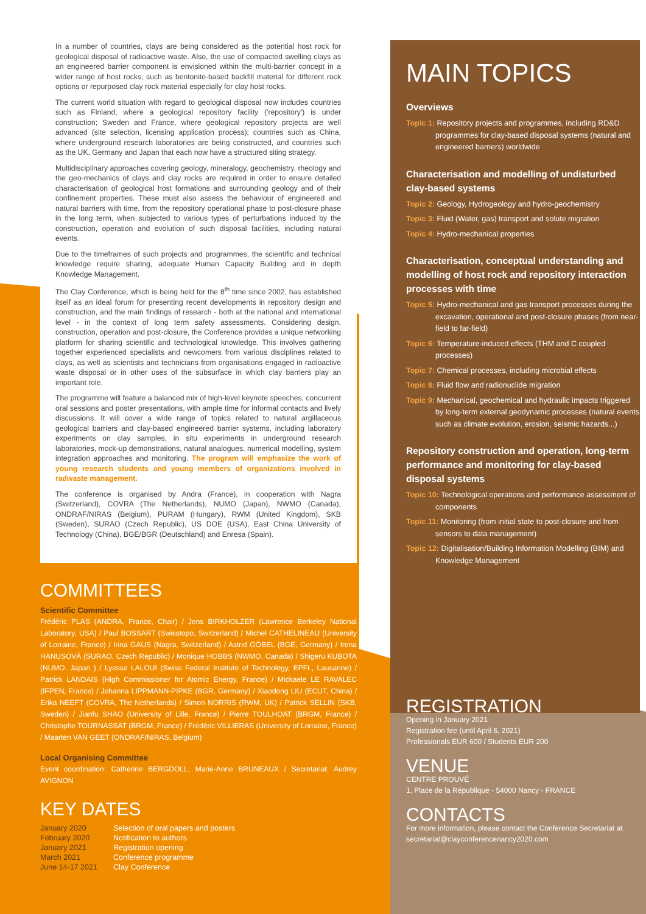In a number of countries, clays are being considered as the potential host rock for geological disposal of radioactive waste. Also, the use of compacted swelling clays as an engineered barrier component is envisioned within the multi-barrier concept in a wider range of host rocks, such as bentonite-based backfill material for different rock options or repurposed clay rock material especially for clay host rocks.
The current world situation with regard to geological disposal now includes countries such as Finland, where a geological repository facility ('repository') is under construction; Sweden and France, where geological repository projects are well advanced (site selection, licensing application process); countries such as China, where underground research laboratories are being constructed, and countries such as the UK, Germany and Japan that each now have a structured siting strategy.
Multidisciplinary approaches covering geology, mineralogy, geochemistry, rheology and the geo-mechanics of clays and clay rocks are required in order to ensure detailed characterisation of geological host formations and surrounding geology and of their confinement properties. These must also assess the behaviour of engineered and natural barriers with time, from the repository operational phase to post-closure phase in the long term, when subjected to various types of perturbations induced by the construction, operation and evolution of such disposal facilities, including natural events.
Due to the timeframes of such projects and programmes, the scientific and technical knowledge require sharing, adequate Human Capacity Building and in depth Knowledge Management.
The Clay Conference, which is being held for the 8<sup>th</sup> time since 2002, has established itself as an ideal forum for presenting recent developments in repository design and construction, and the main findings of research - both at the national and international level - in the context of long term safety assessments. Considering design, construction, operation and post-closure, the Conference provides a unique networking platform for sharing scientific and technological knowledge. This involves gathering together experienced specialists and newcomers from various disciplines related to clays, as well as scientists and technicians from organisations engaged in radioactive waste disposal or in other uses of the subsurface in which clay barriers play an important role.
The programme will feature a balanced mix of high-level keynote speeches, concurrent oral sessions and poster presentations, with ample time for informal contacts and lively discussions. It will cover a wide range of topics related to natural argillaceous geological barriers and clay-based engineered barrier systems, including laboratory experiments on clay samples, in situ experiments in underground research laboratories, mock-up demonstrations, natural analogues, numerical modelling, system integration approaches and monitoring. The program will emphasize the work of young research students and young members of organizations involved in radwaste management.
The conference is organised by Andra (France), in cooperation with Nagra (Switzerland), COVRA (The Netherlands), NUMO (Japan), NWMO (Canada), ONDRAF/NIRAS (Belgium), PURAM (Hungary), RWM (United Kingdom), SKB (Sweden), SURAO (Czech Republic), US DOE (USA), East China University of Technology (China), BGE/BGR (Deutschland) and Enresa (Spain).
COMMITTEES
Scientific Committee
Frédéric PLAS (ANDRA, France, Chair) / Jens BIRKHOLZER (Lawrence Berkeley National Laboratory, USA) / Paul BOSSART (Swisstopo, Switzerland) / Michel CATHELINEAU (University of Lorraine, France) / Irina GAUS (Nagra, Switzerland) / Astrid GÖBEL (BGE, Germany) / Irena HANUSOVÁ (SURAO, Czech Republic) / Monique HOBBS (NWMO, Canada) / Shigeru KUBOTA (NUMO, Japan ) / Lyesse LALOUI (Swiss Federal Institute of Technology, EPFL, Lausanne) / Patrick LANDAIS (High Commissioner for Atomic Energy, France) / Mickaele LE RAVALEC (IFPEN, France) / Johanna LIPPMANN-PIPKE (BGR, Germany) / Xiaodong LIU (ECUT, China) / Erika NEEFT (COVRA, The Netherlands) / Simon NORRIS (RWM, UK) / Patrick SELLIN (SKB, Sweden) / Jianfu SHAO (University of Lille, France) / Pierre TOULHOAT (BRGM, France) / Christophe TOURNASSAT (BRGM, France) / Frédéric VILLIERAS (University of Lorraine, France) / Maarten VAN GEET (ONDRAF/NIRAS, Belgium)
Local Organising Committee
Event coordination: Catherine BERGDOLL, Marie-Anne BRUNEAUX / Secretariat: Audrey AVIGNON
KEY DATES
| January 2020 | Selection of oral papers and posters |
| February 2020 | Notification to authors |
| January 2021 | Registration opening |
| March 2021 | Conference programme |
| June 14-17 2021 | Clay Conference |
MAIN TOPICS
Overviews
Topic 1: Repository projects and programmes, including RD&D programmes for clay-based disposal systems (natural and engineered barriers) worldwide
Characterisation and modelling of undisturbed clay-based systems
Topic 2: Geology, Hydrogeology and hydro-geochemistry
Topic 3: Fluid (Water, gas) transport and solute migration
Topic 4: Hydro-mechanical properties
Characterisation, conceptual understanding and modelling of host rock and repository interaction processes with time
Topic 5: Hydro-mechanical and gas transport processes during the excavation, operational and post-closure phases (from near-field to far-field)
Topic 6: Temperature-induced effects (THM and C coupled processes)
Topic 7: Chemical processes, including microbial effects
Topic 8: Fluid flow and radionuclide migration
Topic 9: Mechanical, geochemical and hydraulic impacts triggered by long-term external geodynamic processes (natural events such as climate evolution, erosion, seismic hazards...)
Repository construction and operation, long-term performance and monitoring for clay-based disposal systems
Topic 10: Technological operations and performance assessment of components
Topic 11: Monitoring (from initial state to post-closure and from sensors to data management)
Topic 12: Digitalisation/Building Information Modelling (BIM) and Knowledge Management
REGISTRATION
Opening in January 2021
Registration fee (until April 6, 2021)
Professionals EUR 600 / Students EUR 200
VENUE
CENTRE PROUVÉ
1, Place de la République - 54000 Nancy - FRANCE
CONTACTS
For more information, please contact the Conference Secretariat at secretariat@clayconferencenancy2020.com